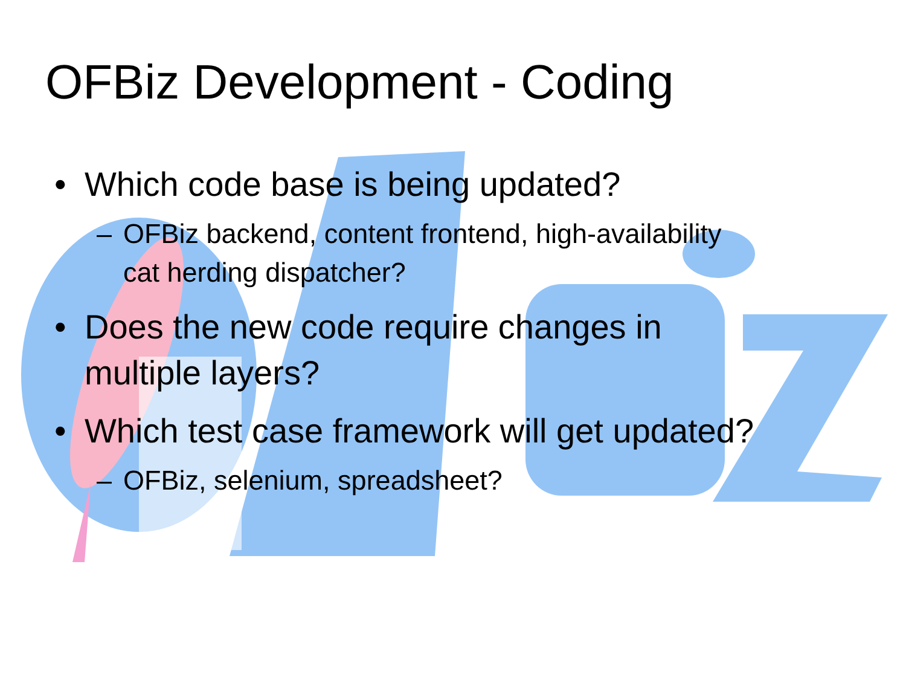OFBiz Development - Coding
• Which code base is being updated?
– OFBiz backend, content frontend, high-availability
cat herding dispatcher?
• Does the new code require changes in
multiple layers?
• Which test case framework will get updated?
– OFBiz, selenium, spreadsheet?